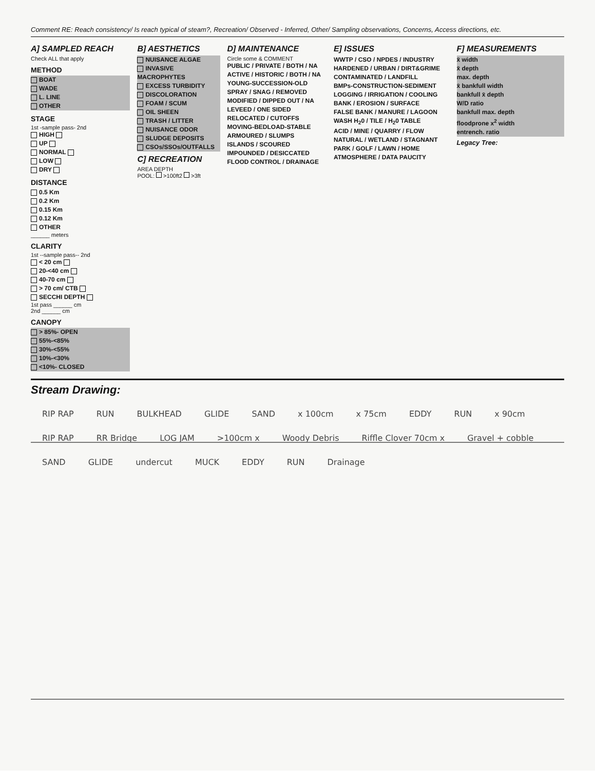Comment RE: Reach consistency/ Is reach typical of steam?, Recreation/ Observed - Inferred, Other/ Sampling observations, Concerns, Access directions, etc.
A] SAMPLED REACH
Check ALL that apply
METHOD
BOAT
WADE
L. LINE
OTHER
STAGE
1st -sample pass- 2nd
HIGH
UP
NORMAL
LOW
DRY
DISTANCE
0.5 Km
0.2 Km
0.15 Km
0.12 Km
OTHER
______ meters
CLARITY
1st --sample pass-- 2nd
< 20 cm
20-<40 cm
40-70 cm
> 70 cm/ CTB
SECCHI DEPTH
1st pass ______ cm
2nd ______ cm
CANOPY
> 85%- OPEN
55%-<85%
30%-<55%
10%-<30%
<10%- CLOSED
B] AESTHETICS
NUISANCE ALGAE
INVASIVE MACROPHYTES
EXCESS TURBIDITY
DISCOLORATION
FOAM / SCUM
OIL SHEEN
TRASH / LITTER
NUISANCE ODOR
SLUDGE DEPOSITS
CSOs/SSOs/OUTFALLS
C] RECREATION
AREA DEPTH
POOL: >100ft2 >3ft
D] MAINTENANCE
Circle some & COMMENT
PUBLIC / PRIVATE / BOTH / NA
ACTIVE / HISTORIC / BOTH / NA
YOUNG-SUCCESSION-OLD
SPRAY / SNAG / REMOVED
MODIFIED / DIPPED OUT / NA
LEVEED / ONE SIDED
RELOCATED / CUTOFFS
MOVING-BEDLOAD-STABLE
ARMOURED / SLUMPS
ISLANDS / SCOURED
IMPOUNDED / DESICCATED
FLOOD CONTROL / DRAINAGE
E] ISSUES
WWTP / CSO / NPDES / INDUSTRY
HARDENED / URBAN / DIRT&GRIME
CONTAMINATED / LANDFILL
BMPs-CONSTRUCTION-SEDIMENT
LOGGING / IRRIGATION / COOLING
BANK / EROSION / SURFACE
FALSE BANK / MANURE / LAGOON
WASH H<sub>2</sub>0 / TILE / H<sub>2</sub>0 TABLE
ACID / MINE / QUARRY / FLOW
NATURAL / WETLAND / STAGNANT
PARK / GOLF / LAWN / HOME
ATMOSPHERE / DATA PAUCITY
F] MEASUREMENTS
x̄ width
x̄ depth
max. depth
x̄ bankfull width
bankfull x̄ depth
W/D ratio
bankfull max. depth
floodprone x<sup>2</sup> width
entrench. ratio
Legacy Tree:
Stream Drawing:
RIP RAP RUN BULKHEAD GLIDE SAND x 100cm x 75cm EDDY RUN x 90cm RIP RAP RR Bridge LOG JAM >100cm x Woody Debris Riffle Clover 70cm x Gravel + cobble SAND GLIDE undercut MUCK EDDY RUN Drainage